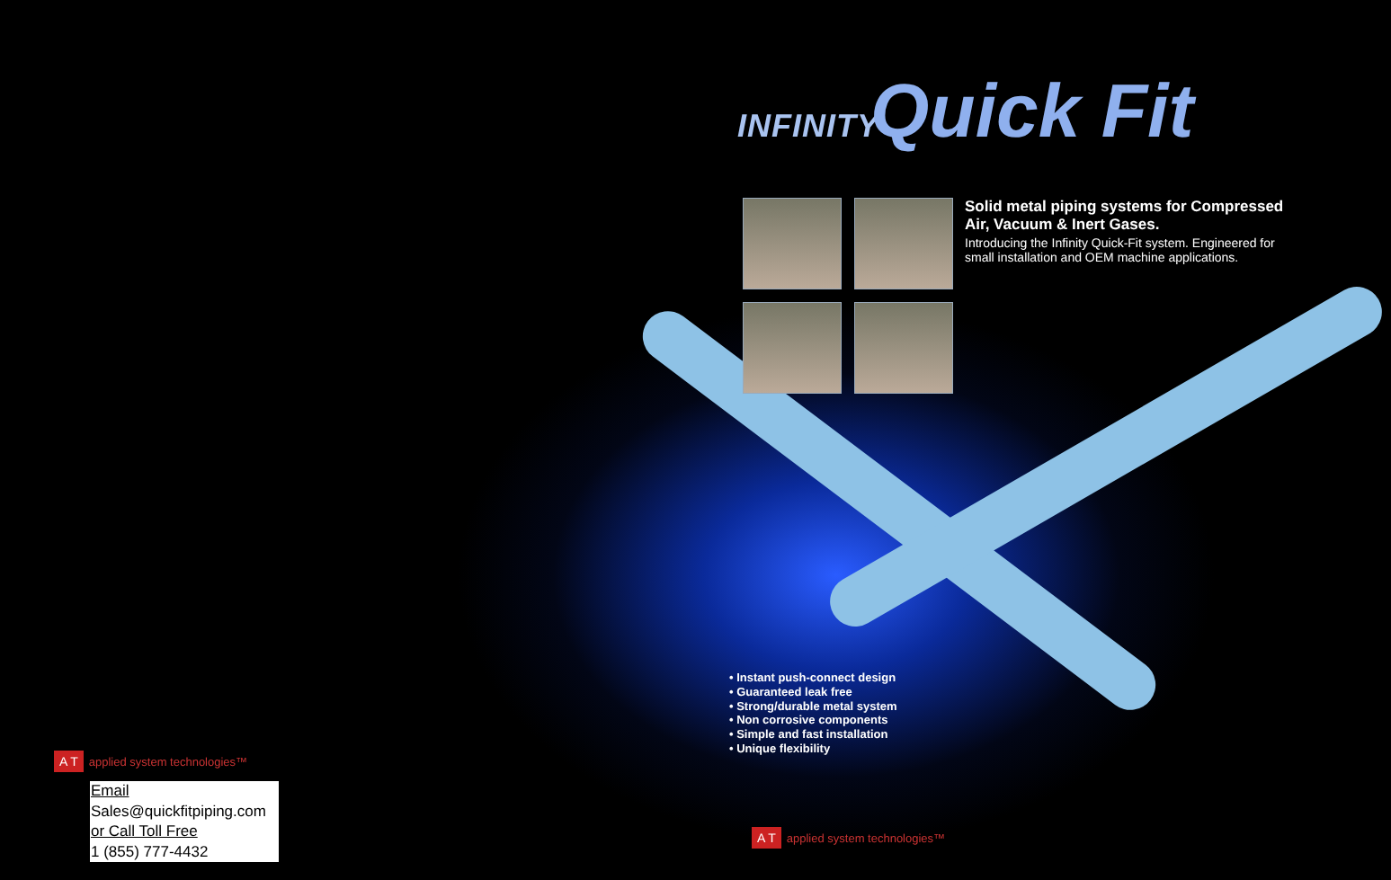INFINITY Quick Fit
Solid metal piping systems for Compressed Air, Vacuum & Inert Gases.
Introducing the Infinity Quick-Fit system. Engineered for small installation and OEM machine applications.
• Instant push-connect design
• Guaranteed leak free
• Strong/durable metal system
• Non corrosive components
• Simple and fast installation
• Unique flexibility
A T applied system technologies™
Email
Sales@quickfitpiping.com
or Call Toll Free
1 (855) 777-4432
A T applied system technologies™